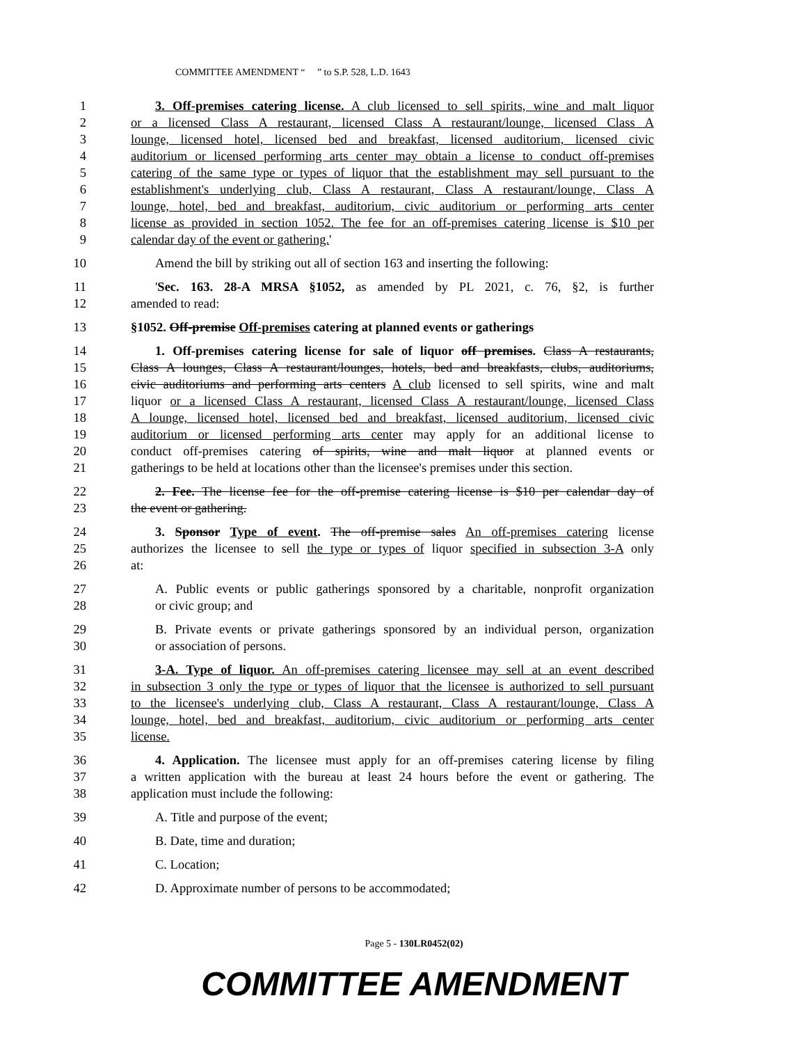COMMITTEE AMENDMENT “ ” to S.P. 528, L.D. 1643
1 3. Off-premises catering license. A club licensed to sell spirits, wine and malt liquor
2 or a licensed Class A restaurant, licensed Class A restaurant/lounge, licensed Class A
3 lounge, licensed hotel, licensed bed and breakfast, licensed auditorium, licensed civic
4 auditorium or licensed performing arts center may obtain a license to conduct off-premises
5 catering of the same type or types of liquor that the establishment may sell pursuant to the
6 establishment's underlying club, Class A restaurant, Class A restaurant/lounge, Class A
7 lounge, hotel, bed and breakfast, auditorium, civic auditorium or performing arts center
8 license as provided in section 1052. The fee for an off-premises catering license is $10 per
9 calendar day of the event or gathering.'
10 Amend the bill by striking out all of section 163 and inserting the following:
11 'Sec. 163. 28-A MRSA §1052, as amended by PL 2021, c. 76, §2, is further
12 amended to read:
13 §1052. Off-premise Off-premises catering at planned events or gatherings
14 1. Off-premises catering license for sale of liquor off premises. Class A restaurants,
15 Class A lounges, Class A restaurant/lounges, hotels, bed and breakfasts, clubs, auditoriums,
16 civic auditoriums and performing arts centers A club licensed to sell spirits, wine and malt
17 liquor or a licensed Class A restaurant, licensed Class A restaurant/lounge, licensed Class
18 A lounge, licensed hotel, licensed bed and breakfast, licensed auditorium, licensed civic
19 auditorium or licensed performing arts center may apply for an additional license to
20 conduct off-premises catering of spirits, wine and malt liquor at planned events or
21 gatherings to be held at locations other than the licensee's premises under this section.
22 2. Fee. The license fee for the off-premise catering license is $10 per calendar day of
23 the event or gathering.
24 3. Sponsor Type of event. The off-premise sales An off-premises catering license
25 authorizes the licensee to sell the type or types of liquor specified in subsection 3-A only
26 at:
27 A. Public events or public gatherings sponsored by a charitable, nonprofit organization
28 or civic group; and
29 B. Private events or private gatherings sponsored by an individual person, organization
30 or association of persons.
31 3-A. Type of liquor. An off-premises catering licensee may sell at an event described
32 in subsection 3 only the type or types of liquor that the licensee is authorized to sell pursuant
33 to the licensee's underlying club, Class A restaurant, Class A restaurant/lounge, Class A
34 lounge, hotel, bed and breakfast, auditorium, civic auditorium or performing arts center
35 license.
36 4. Application. The licensee must apply for an off-premises catering license by filing
37 a written application with the bureau at least 24 hours before the event or gathering. The
38 application must include the following:
39 A. Title and purpose of the event;
40 B. Date, time and duration;
41 C. Location;
42 D. Approximate number of persons to be accommodated;
Page 5 - 130LR0452(02)
COMMITTEE AMENDMENT